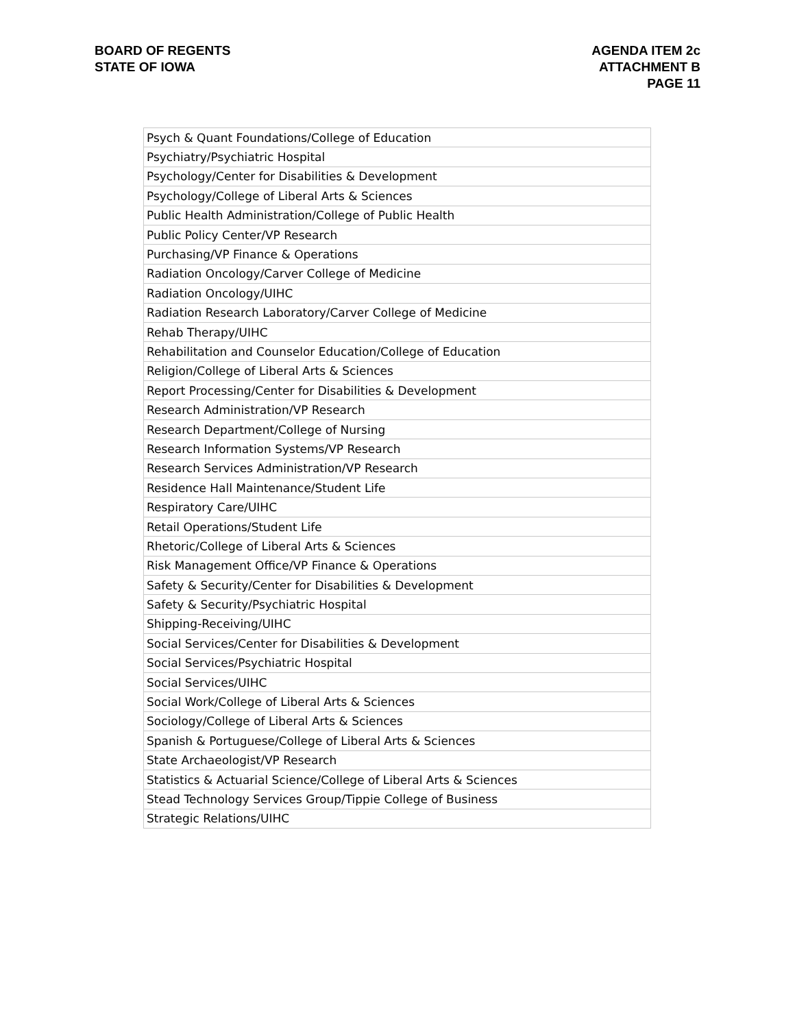BOARD OF REGENTS
STATE OF IOWA
AGENDA ITEM 2c
ATTACHMENT B
PAGE 11
| Psych & Quant Foundations/College of Education |
| Psychiatry/Psychiatric Hospital |
| Psychology/Center for Disabilities & Development |
| Psychology/College of Liberal Arts & Sciences |
| Public Health Administration/College of Public Health |
| Public Policy Center/VP Research |
| Purchasing/VP Finance & Operations |
| Radiation Oncology/Carver College of Medicine |
| Radiation Oncology/UIHC |
| Radiation Research Laboratory/Carver College of Medicine |
| Rehab Therapy/UIHC |
| Rehabilitation and Counselor Education/College of Education |
| Religion/College of Liberal Arts & Sciences |
| Report Processing/Center for Disabilities & Development |
| Research Administration/VP Research |
| Research Department/College of Nursing |
| Research Information Systems/VP Research |
| Research Services Administration/VP Research |
| Residence Hall Maintenance/Student Life |
| Respiratory Care/UIHC |
| Retail Operations/Student Life |
| Rhetoric/College of Liberal Arts & Sciences |
| Risk Management Office/VP Finance & Operations |
| Safety & Security/Center for Disabilities & Development |
| Safety & Security/Psychiatric Hospital |
| Shipping-Receiving/UIHC |
| Social Services/Center for Disabilities & Development |
| Social Services/Psychiatric Hospital |
| Social Services/UIHC |
| Social Work/College of Liberal Arts & Sciences |
| Sociology/College of Liberal Arts & Sciences |
| Spanish & Portuguese/College of Liberal Arts & Sciences |
| State Archaeologist/VP Research |
| Statistics & Actuarial Science/College of Liberal Arts & Sciences |
| Stead Technology Services Group/Tippie College of Business |
| Strategic Relations/UIHC |